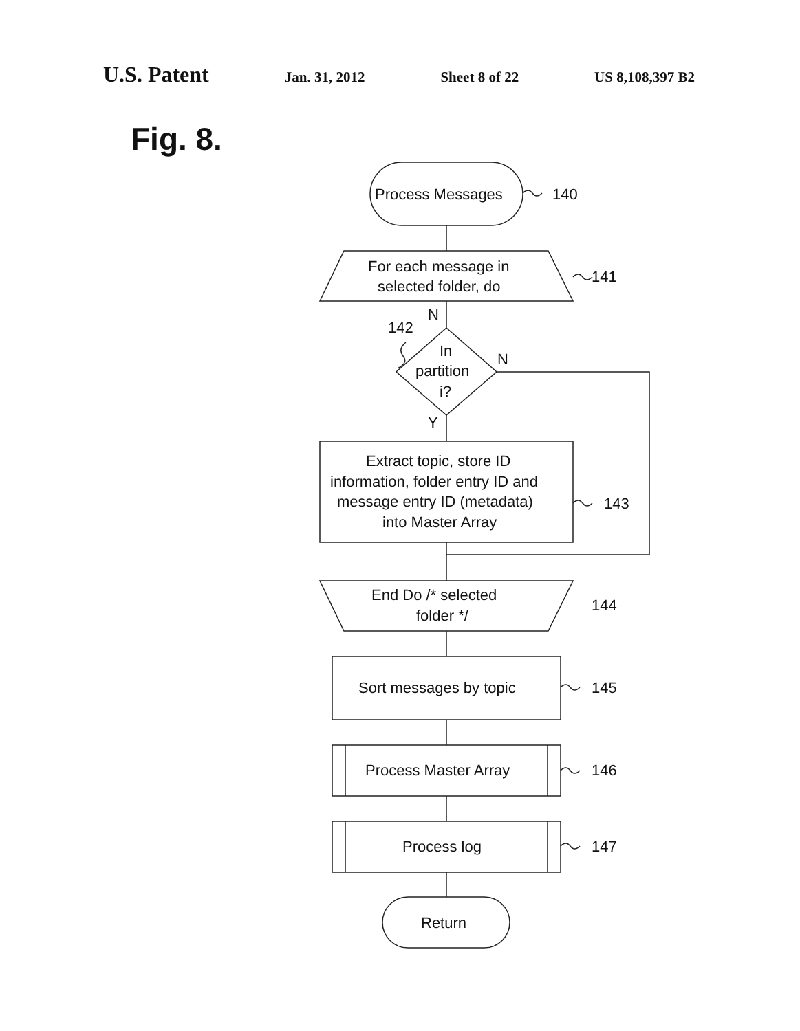U.S. Patent
Jan. 31, 2012 Sheet 8 of 22 US 8,108,397 B2
Fig. 8.
Process Messages
140
For each message in
selected folder, do
141
N
142
In
partition
i?
N
Y
Extract topic, store ID
information, folder entry ID and
message entry ID (metadata)
into Master Array
143
End Do /* selected
folder */
144
Sort messages by topic
145
Process Master Array
146
Process log
147
Return